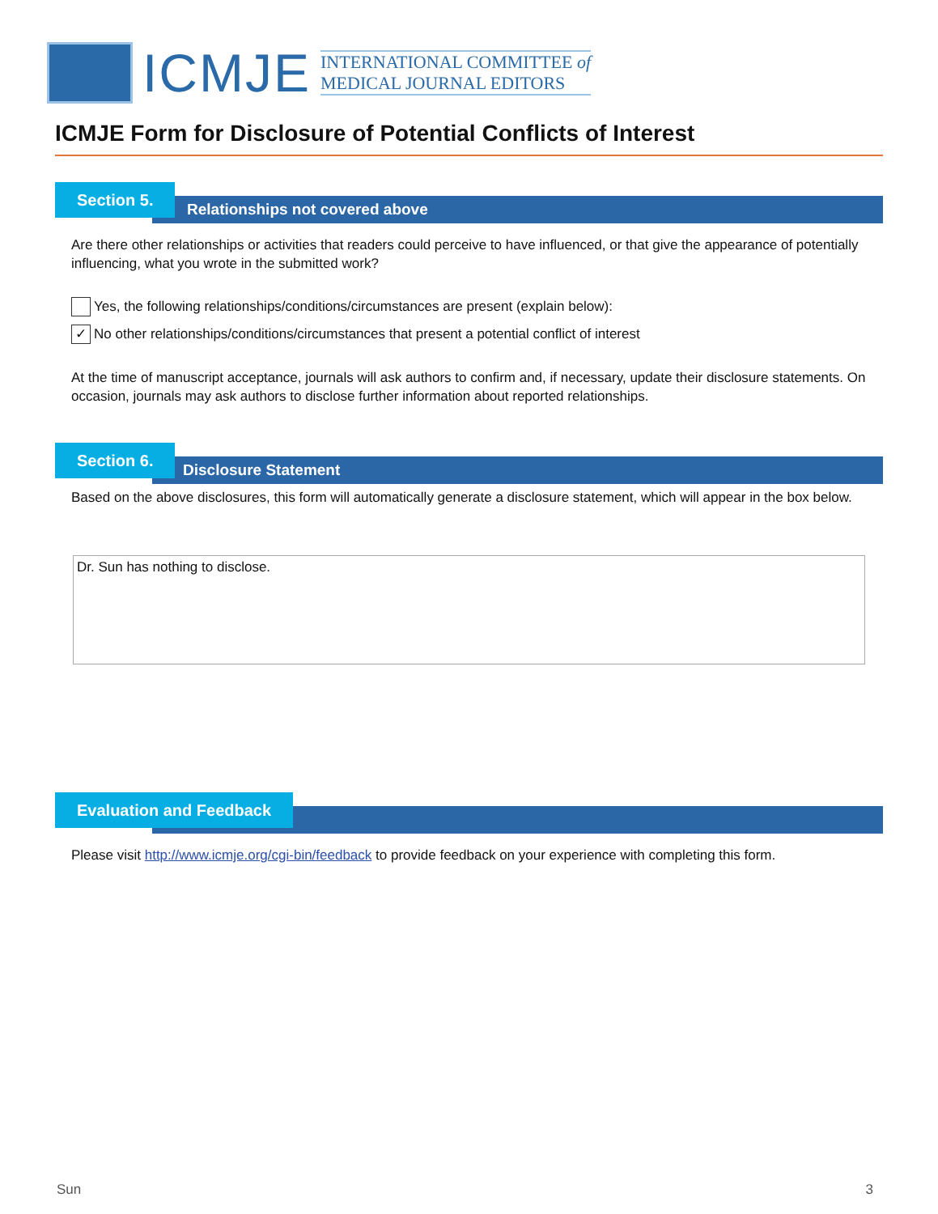ICMJE
INTERNATIONAL COMMITTEE of
MEDICAL JOURNAL EDITORS
ICMJE Form for Disclosure of Potential Conflicts of Interest
Section 5.
Relationships not covered above
Are there other relationships or activities that readers could perceive to have influenced, or that give the appearance of potentially influencing, what you wrote in the submitted work?
Yes, the following relationships/conditions/circumstances are present (explain below):
✓
No other relationships/conditions/circumstances that present a potential conflict of interest
At the time of manuscript acceptance, journals will ask authors to confirm and, if necessary, update their disclosure statements. On occasion, journals may ask authors to disclose further information about reported relationships.
Section 6.
Disclosure Statement
Based on the above disclosures, this form will automatically generate a disclosure statement, which will appear in the box below.
Dr. Sun has nothing to disclose.
Evaluation and Feedback
Please visit http://www.icmje.org/cgi-bin/feedback to provide feedback on your experience with completing this form.
Sun 3